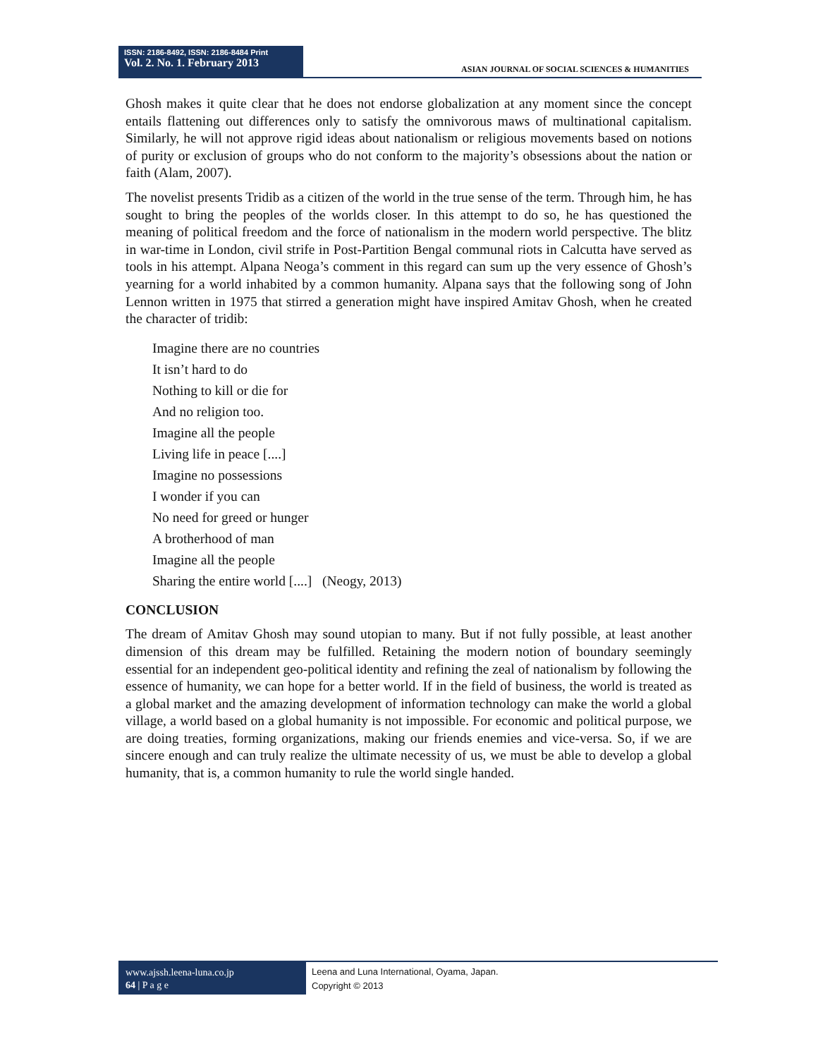ISSN: 2186-8492, ISSN: 2186-8484 Print
Vol. 2. No. 1. February 2013
ASIAN JOURNAL OF SOCIAL SCIENCES & HUMANITIES
Ghosh makes it quite clear that he does not endorse globalization at any moment since the concept entails flattening out differences only to satisfy the omnivorous maws of multinational capitalism. Similarly, he will not approve rigid ideas about nationalism or religious movements based on notions of purity or exclusion of groups who do not conform to the majority’s obsessions about the nation or faith (Alam, 2007).
The novelist presents Tridib as a citizen of the world in the true sense of the term. Through him, he has sought to bring the peoples of the worlds closer. In this attempt to do so, he has questioned the meaning of political freedom and the force of nationalism in the modern world perspective. The blitz in war-time in London, civil strife in Post-Partition Bengal communal riots in Calcutta have served as tools in his attempt. Alpana Neoga’s comment in this regard can sum up the very essence of Ghosh’s yearning for a world inhabited by a common humanity. Alpana says that the following song of John Lennon written in 1975 that stirred a generation might have inspired Amitav Ghosh, when he created the character of tridib:
Imagine there are no countries
It isn’t hard to do
Nothing to kill or die for
And no religion too.
Imagine all the people
Living life in peace [....]
Imagine no possessions
I wonder if you can
No need for greed or hunger
A brotherhood of man
Imagine all the people
Sharing the entire world [....] (Neogy, 2013)
CONCLUSION
The dream of Amitav Ghosh may sound utopian to many. But if not fully possible, at least another dimension of this dream may be fulfilled. Retaining the modern notion of boundary seemingly essential for an independent geo-political identity and refining the zeal of nationalism by following the essence of humanity, we can hope for a better world. If in the field of business, the world is treated as a global market and the amazing development of information technology can make the world a global village, a world based on a global humanity is not impossible. For economic and political purpose, we are doing treaties, forming organizations, making our friends enemies and vice-versa. So, if we are sincere enough and can truly realize the ultimate necessity of us, we must be able to develop a global humanity, that is, a common humanity to rule the world single handed.
www.ajssh.leena-luna.co.jp
64 | P a g e
Leena and Luna International, Oyama, Japan.
Copyright © 2013